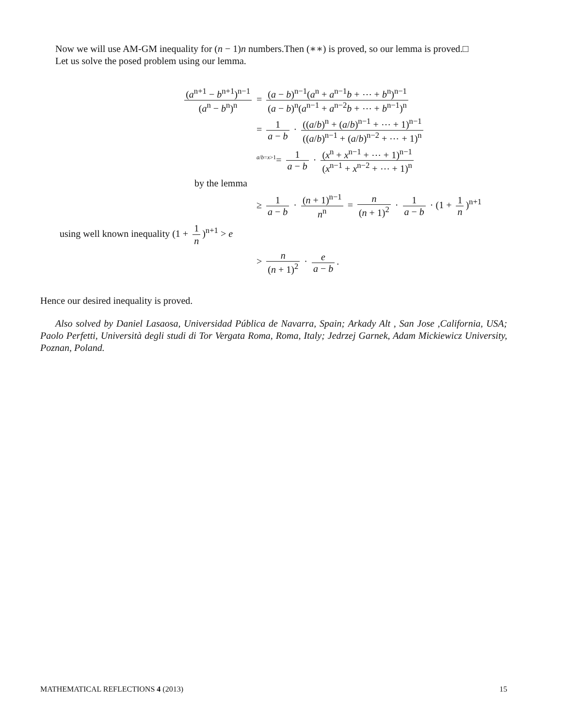Now we will use AM-GM inequality for (n − 1)n numbers.Then (∗∗) is proved, so our lemma is proved.□
Let us solve the posed problem using our lemma.
(a<sup>n+1</sup> − b<sup>n+1</sup>)<sup>n−1</sup> (a<sup>n</sup> − b<sup>n</sup>)<sup>n</sup>
= (a − b)<sup>n−1</sup>(a<sup>n</sup> + a<sup>n−1</sup>b + ⋯ + b<sup>n</sup>)<sup>n−1</sup> (a − b)<sup>n</sup>(a<sup>n−1</sup> + a<sup>n−2</sup>b + ⋯ + b<sup>n−1</sup>)<sup>n</sup>
= 1 a − b · ((a/b)<sup>n</sup> + (a/b)<sup>n−1</sup> + ⋯ + 1)<sup>n−1</sup> ((a/b)<sup>n−1</sup> + (a/b)<sup>n−2</sup> + ⋯ + 1)<sup>n</sup>
<sup>a/b=x>1</sup>= 1 a − b · (x<sup>n</sup> + x<sup>n−1</sup> + ⋯ + 1)<sup>n−1</sup> (x<sup>n−1</sup> + x<sup>n−2</sup> + ⋯ + 1)<sup>n</sup>
by the lemma
≥ 1 a − b · (n + 1)<sup>n−1</sup> n<sup>n</sup> = n (n + 1)<sup>2</sup> · 1 a − b · (1 + 1 n)<sup>n+1</sup>
using well known inequality (1 + 1 n)<sup>n+1</sup> > e
> n (n + 1)<sup>2</sup> · e a − b.
Hence our desired inequality is proved.
Also solved by Daniel Lasaosa, Universidad Pública de Navarra, Spain; Arkady Alt , San Jose ,California, USA; Paolo Perfetti, Università degli studi di Tor Vergata Roma, Roma, Italy; Jedrzej Garnek, Adam Mickiewicz University, Poznan, Poland.
MATHEMATICAL REFLECTIONS 4 (2013) 15